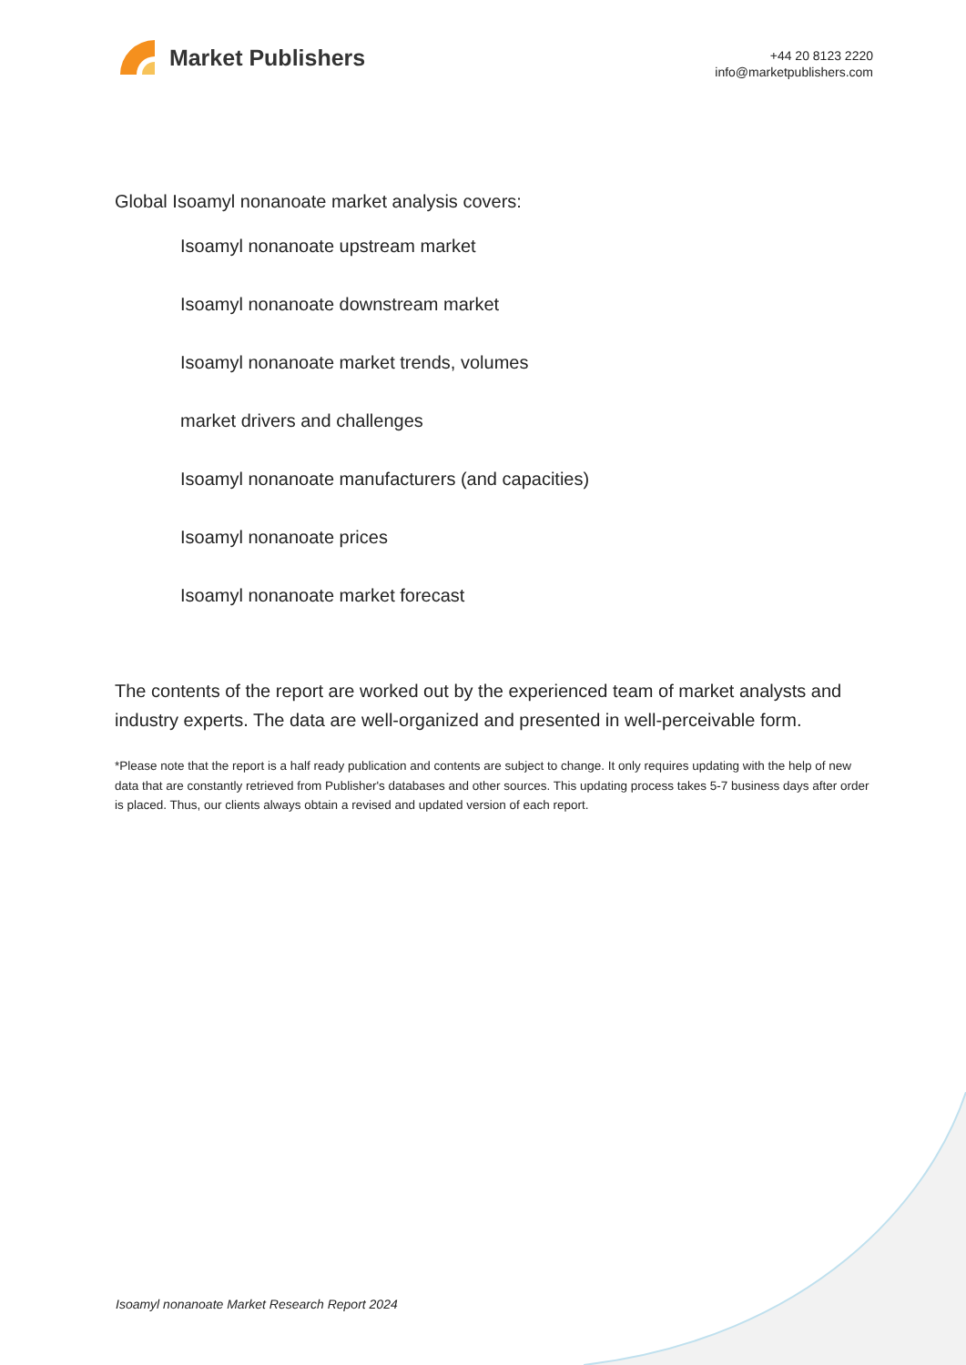Market Publishers
+44 20 8123 2220
info@marketpublishers.com
Global Isoamyl nonanoate market analysis covers:
Isoamyl nonanoate upstream market
Isoamyl nonanoate downstream market
Isoamyl nonanoate market trends, volumes
market drivers and challenges
Isoamyl nonanoate manufacturers (and capacities)
Isoamyl nonanoate prices
Isoamyl nonanoate market forecast
The contents of the report are worked out by the experienced team of market analysts and industry experts. The data are well-organized and presented in well-perceivable form.
*Please note that the report is a half ready publication and contents are subject to change. It only requires updating with the help of new data that are constantly retrieved from Publisher's databases and other sources. This updating process takes 5-7 business days after order is placed. Thus, our clients always obtain a revised and updated version of each report.
Isoamyl nonanoate Market Research Report 2024